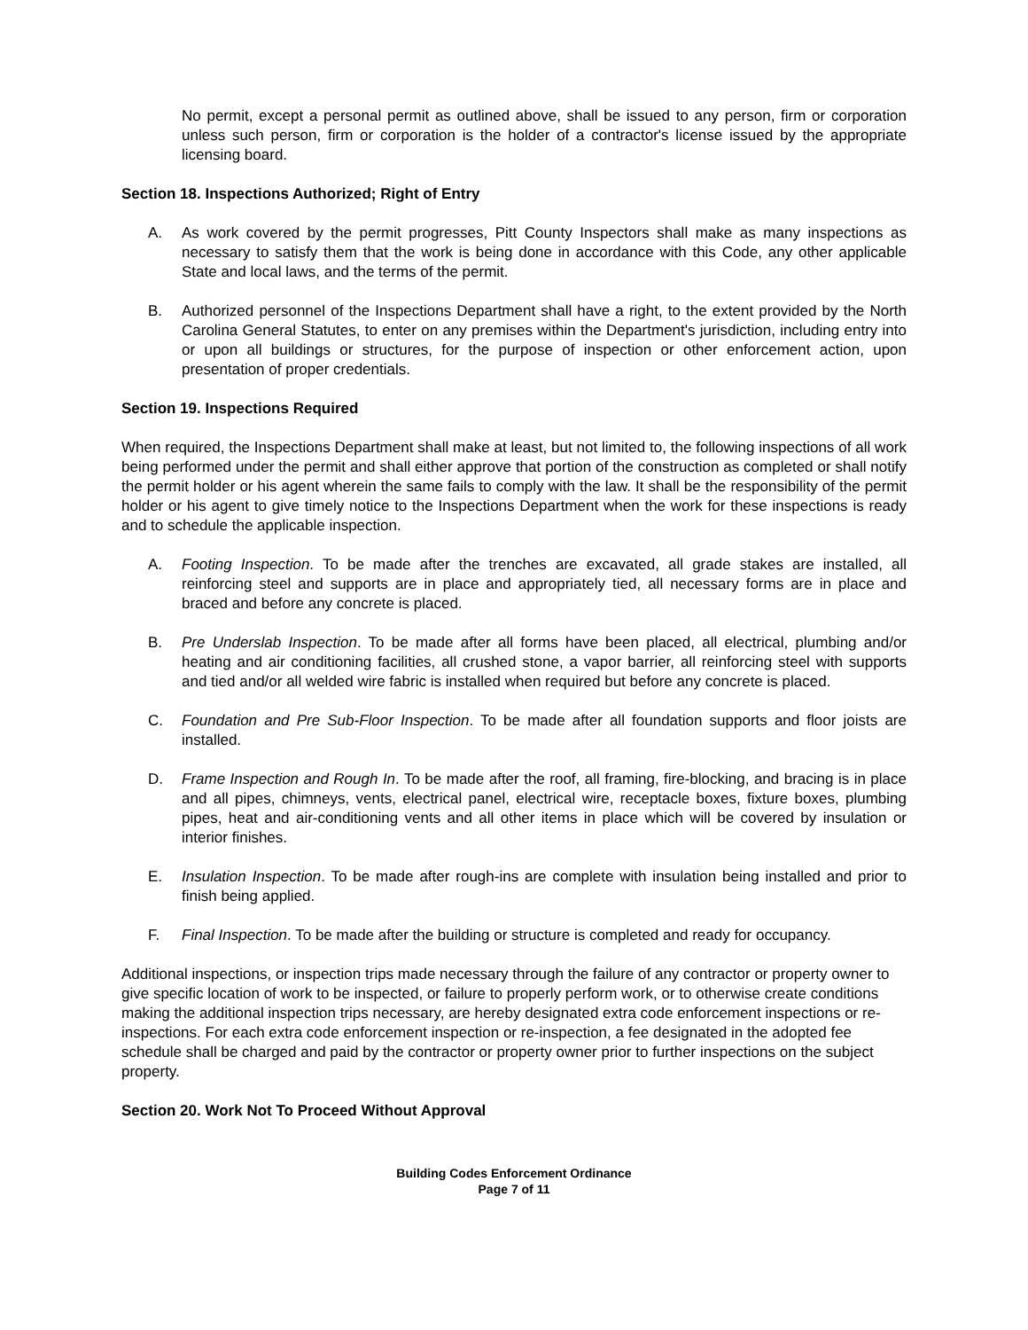No permit, except a personal permit as outlined above, shall be issued to any person, firm or corporation unless such person, firm or corporation is the holder of a contractor's license issued by the appropriate licensing board.
Section 18. Inspections Authorized; Right of Entry
A. As work covered by the permit progresses, Pitt County Inspectors shall make as many inspections as necessary to satisfy them that the work is being done in accordance with this Code, any other applicable State and local laws, and the terms of the permit.
B. Authorized personnel of the Inspections Department shall have a right, to the extent provided by the North Carolina General Statutes, to enter on any premises within the Department's jurisdiction, including entry into or upon all buildings or structures, for the purpose of inspection or other enforcement action, upon presentation of proper credentials.
Section 19. Inspections Required
When required, the Inspections Department shall make at least, but not limited to, the following inspections of all work being performed under the permit and shall either approve that portion of the construction as completed or shall notify the permit holder or his agent wherein the same fails to comply with the law. It shall be the responsibility of the permit holder or his agent to give timely notice to the Inspections Department when the work for these inspections is ready and to schedule the applicable inspection.
A. Footing Inspection. To be made after the trenches are excavated, all grade stakes are installed, all reinforcing steel and supports are in place and appropriately tied, all necessary forms are in place and braced and before any concrete is placed.
B. Pre Underslab Inspection. To be made after all forms have been placed, all electrical, plumbing and/or heating and air conditioning facilities, all crushed stone, a vapor barrier, all reinforcing steel with supports and tied and/or all welded wire fabric is installed when required but before any concrete is placed.
C. Foundation and Pre Sub-Floor Inspection. To be made after all foundation supports and floor joists are installed.
D. Frame Inspection and Rough In. To be made after the roof, all framing, fire-blocking, and bracing is in place and all pipes, chimneys, vents, electrical panel, electrical wire, receptacle boxes, fixture boxes, plumbing pipes, heat and air-conditioning vents and all other items in place which will be covered by insulation or interior finishes.
E. Insulation Inspection. To be made after rough-ins are complete with insulation being installed and prior to finish being applied.
F. Final Inspection. To be made after the building or structure is completed and ready for occupancy.
Additional inspections, or inspection trips made necessary through the failure of any contractor or property owner to give specific location of work to be inspected, or failure to properly perform work, or to otherwise create conditions making the additional inspection trips necessary, are hereby designated extra code enforcement inspections or re-inspections. For each extra code enforcement inspection or re-inspection, a fee designated in the adopted fee schedule shall be charged and paid by the contractor or property owner prior to further inspections on the subject property.
Section 20. Work Not To Proceed Without Approval
Building Codes Enforcement Ordinance
Page 7 of 11